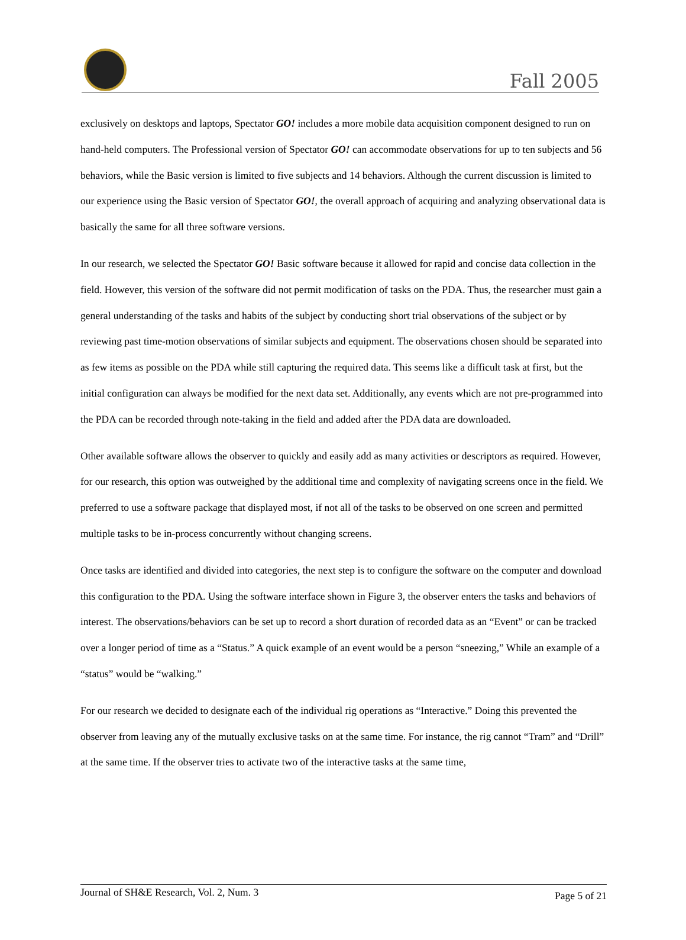Fall 2005
exclusively on desktops and laptops, Spectator GO! includes a more mobile data acquisition component designed to run on hand-held computers. The Professional version of Spectator GO! can accommodate observations for up to ten subjects and 56 behaviors, while the Basic version is limited to five subjects and 14 behaviors. Although the current discussion is limited to our experience using the Basic version of Spectator GO!, the overall approach of acquiring and analyzing observational data is basically the same for all three software versions.
In our research, we selected the Spectator GO! Basic software because it allowed for rapid and concise data collection in the field. However, this version of the software did not permit modification of tasks on the PDA. Thus, the researcher must gain a general understanding of the tasks and habits of the subject by conducting short trial observations of the subject or by reviewing past time-motion observations of similar subjects and equipment. The observations chosen should be separated into as few items as possible on the PDA while still capturing the required data. This seems like a difficult task at first, but the initial configuration can always be modified for the next data set. Additionally, any events which are not pre-programmed into the PDA can be recorded through note-taking in the field and added after the PDA data are downloaded.
Other available software allows the observer to quickly and easily add as many activities or descriptors as required. However, for our research, this option was outweighed by the additional time and complexity of navigating screens once in the field. We preferred to use a software package that displayed most, if not all of the tasks to be observed on one screen and permitted multiple tasks to be in-process concurrently without changing screens.
Once tasks are identified and divided into categories, the next step is to configure the software on the computer and download this configuration to the PDA. Using the software interface shown in Figure 3, the observer enters the tasks and behaviors of interest. The observations/behaviors can be set up to record a short duration of recorded data as an “Event” or can be tracked over a longer period of time as a “Status.” A quick example of an event would be a person “sneezing,” While an example of a “status” would be “walking.”
For our research we decided to designate each of the individual rig operations as “Interactive.” Doing this prevented the observer from leaving any of the mutually exclusive tasks on at the same time. For instance, the rig cannot “Tram” and “Drill” at the same time. If the observer tries to activate two of the interactive tasks at the same time,
Journal of SH&E Research, Vol. 2, Num. 3 Page 5 of 21